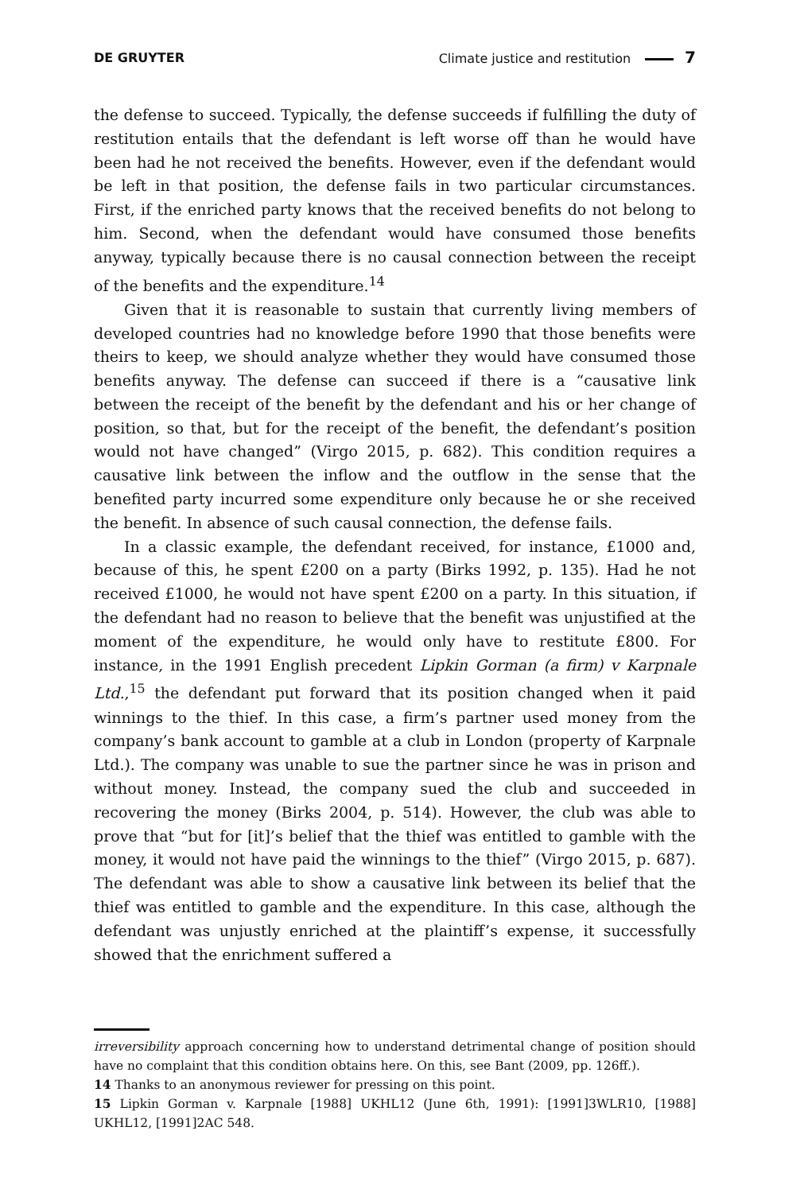DE GRUYTER Climate justice and restitution 7
the defense to succeed. Typically, the defense succeeds if fulfilling the duty of restitution entails that the defendant is left worse off than he would have been had he not received the benefits. However, even if the defendant would be left in that position, the defense fails in two particular circumstances. First, if the enriched party knows that the received benefits do not belong to him. Second, when the defendant would have consumed those benefits anyway, typically because there is no causal connection between the receipt of the benefits and the expenditure.<sup>14</sup>
Given that it is reasonable to sustain that currently living members of developed countries had no knowledge before 1990 that those benefits were theirs to keep, we should analyze whether they would have consumed those benefits anyway. The defense can succeed if there is a “causative link between the receipt of the benefit by the defendant and his or her change of position, so that, but for the receipt of the benefit, the defendant’s position would not have changed” (Virgo 2015, p. 682). This condition requires a causative link between the inflow and the outflow in the sense that the benefited party incurred some expenditure only because he or she received the benefit. In absence of such causal connection, the defense fails.
In a classic example, the defendant received, for instance, £1000 and, because of this, he spent £200 on a party (Birks 1992, p. 135). Had he not received £1000, he would not have spent £200 on a party. In this situation, if the defendant had no reason to believe that the benefit was unjustified at the moment of the expenditure, he would only have to restitute £800. For instance, in the 1991 English precedent Lipkin Gorman (a firm) v Karpnale Ltd.,<sup>15</sup> the defendant put forward that its position changed when it paid winnings to the thief. In this case, a firm’s partner used money from the company’s bank account to gamble at a club in London (property of Karpnale Ltd.). The company was unable to sue the partner since he was in prison and without money. Instead, the company sued the club and succeeded in recovering the money (Birks 2004, p. 514). However, the club was able to prove that “but for [it]’s belief that the thief was entitled to gamble with the money, it would not have paid the winnings to the thief” (Virgo 2015, p. 687). The defendant was able to show a causative link between its belief that the thief was entitled to gamble and the expenditure. In this case, although the defendant was unjustly enriched at the plaintiff’s expense, it successfully showed that the enrichment suffered a
irreversibility approach concerning how to understand detrimental change of position should have no complaint that this condition obtains here. On this, see Bant (2009, pp. 126ff.).
14 Thanks to an anonymous reviewer for pressing on this point.
15 Lipkin Gorman v. Karpnale [1988] UKHL12 (June 6th, 1991): [1991]3WLR10, [1988] UKHL12, [1991]2AC 548.